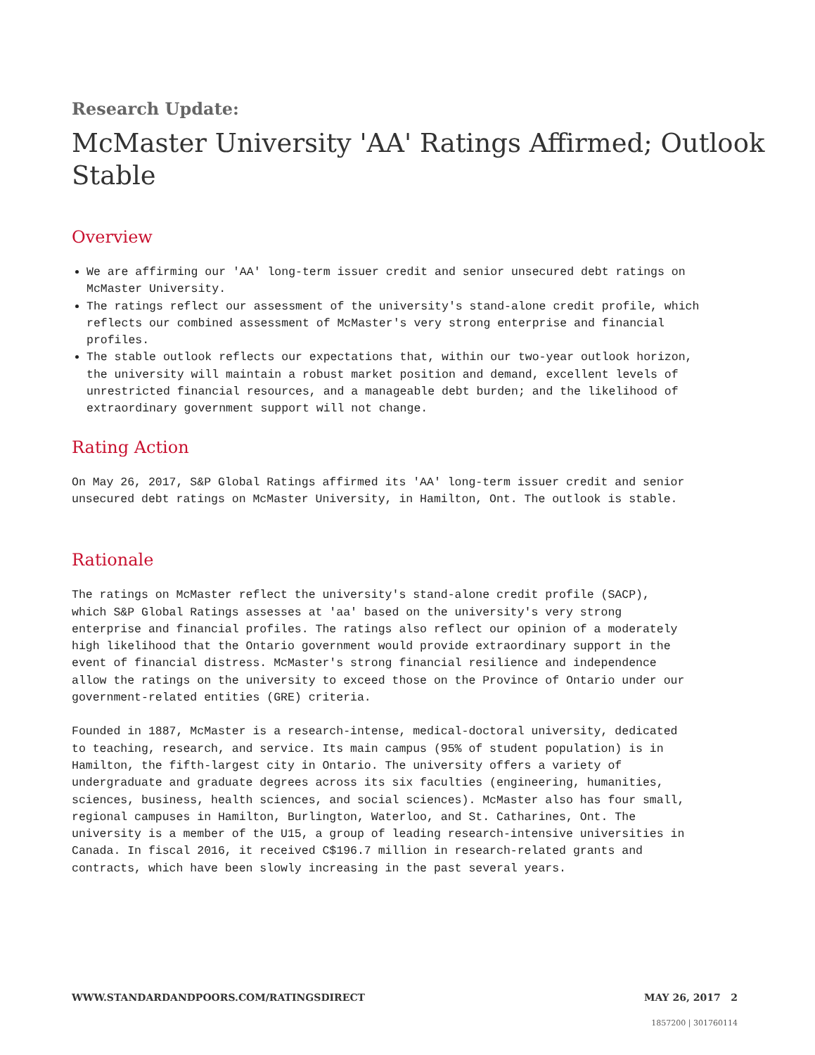Research Update:
McMaster University 'AA' Ratings Affirmed; Outlook Stable
Overview
We are affirming our 'AA' long-term issuer credit and senior unsecured debt ratings on McMaster University.
The ratings reflect our assessment of the university's stand-alone credit profile, which reflects our combined assessment of McMaster's very strong enterprise and financial profiles.
The stable outlook reflects our expectations that, within our two-year outlook horizon, the university will maintain a robust market position and demand, excellent levels of unrestricted financial resources, and a manageable debt burden; and the likelihood of extraordinary government support will not change.
Rating Action
On May 26, 2017, S&P Global Ratings affirmed its 'AA' long-term issuer credit and senior unsecured debt ratings on McMaster University, in Hamilton, Ont. The outlook is stable.
Rationale
The ratings on McMaster reflect the university's stand-alone credit profile (SACP), which S&P Global Ratings assesses at 'aa' based on the university's very strong enterprise and financial profiles. The ratings also reflect our opinion of a moderately high likelihood that the Ontario government would provide extraordinary support in the event of financial distress. McMaster's strong financial resilience and independence allow the ratings on the university to exceed those on the Province of Ontario under our government-related entities (GRE) criteria.
Founded in 1887, McMaster is a research-intense, medical-doctoral university, dedicated to teaching, research, and service. Its main campus (95% of student population) is in Hamilton, the fifth-largest city in Ontario. The university offers a variety of undergraduate and graduate degrees across its six faculties (engineering, humanities, sciences, business, health sciences, and social sciences). McMaster also has four small, regional campuses in Hamilton, Burlington, Waterloo, and St. Catharines, Ont. The university is a member of the U15, a group of leading research-intensive universities in Canada. In fiscal 2016, it received C$196.7 million in research-related grants and contracts, which have been slowly increasing in the past several years.
WWW.STANDARDANDPOORS.COM/RATINGSDIRECT MAY 26, 2017 2
1857200 | 301760114